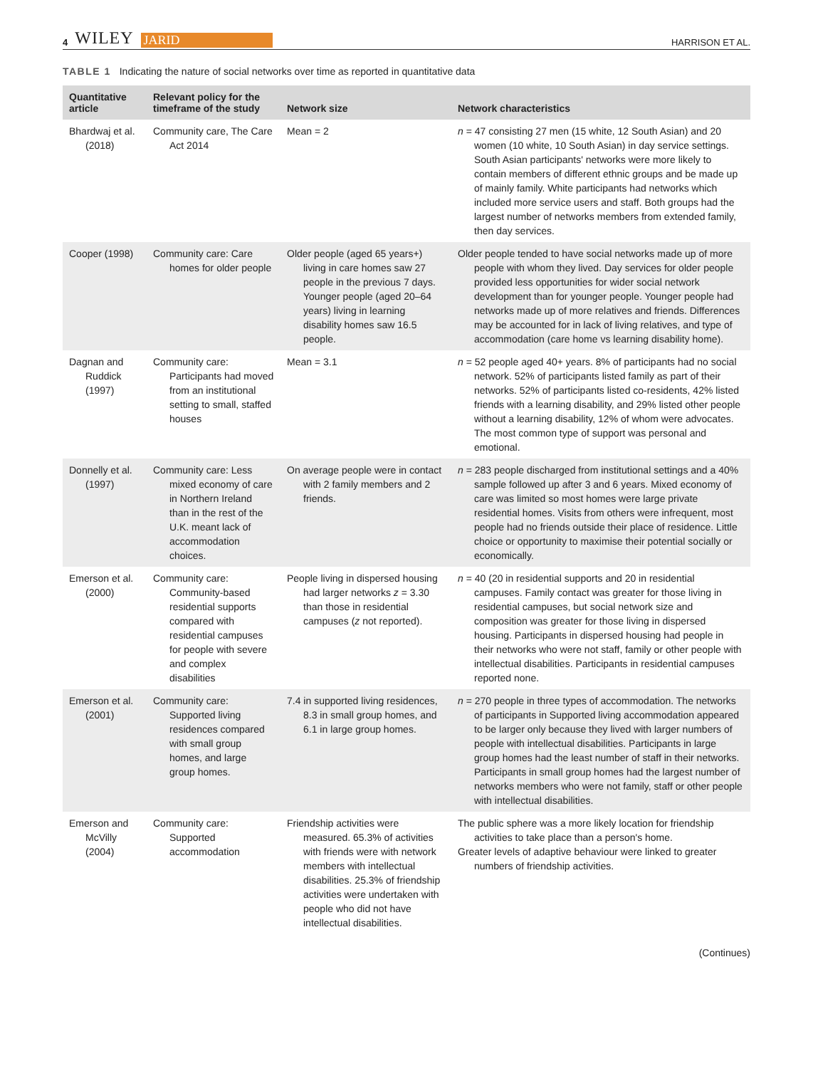4 WILEY JARID
HARRISON ET AL.
TABLE 1 Indicating the nature of social networks over time as reported in quantitative data
| Quantitative article | Relevant policy for the timeframe of the study | Network size | Network characteristics |
| --- | --- | --- | --- |
| Bhardwaj et al. (2018) | Community care, The Care Act 2014 | Mean = 2 | n = 47 consisting 27 men (15 white, 12 South Asian) and 20 women (10 white, 10 South Asian) in day service settings. South Asian participants' networks were more likely to contain members of different ethnic groups and be made up of mainly family. White participants had networks which included more service users and staff. Both groups had the largest number of networks members from extended family, then day services. |
| Cooper (1998) | Community care: Care homes for older people | Older people (aged 65 years+) living in care homes saw 27 people in the previous 7 days. Younger people (aged 20–64 years) living in learning disability homes saw 16.5 people. | Older people tended to have social networks made up of more people with whom they lived. Day services for older people provided less opportunities for wider social network development than for younger people. Younger people had networks made up of more relatives and friends. Differences may be accounted for in lack of living relatives, and type of accommodation (care home vs learning disability home). |
| Dagnan and Ruddick (1997) | Community care: Participants had moved from an institutional setting to small, staffed houses | Mean = 3.1 | n = 52 people aged 40+ years. 8% of participants had no social network. 52% of participants listed family as part of their networks. 52% of participants listed co-residents, 42% listed friends with a learning disability, and 29% listed other people without a learning disability, 12% of whom were advocates. The most common type of support was personal and emotional. |
| Donnelly et al. (1997) | Community care: Less mixed economy of care in Northern Ireland than in the rest of the U.K. meant lack of accommodation choices. | On average people were in contact with 2 family members and 2 friends. | n = 283 people discharged from institutional settings and a 40% sample followed up after 3 and 6 years. Mixed economy of care was limited so most homes were large private residential homes. Visits from others were infrequent, most people had no friends outside their place of residence. Little choice or opportunity to maximise their potential socially or economically. |
| Emerson et al. (2000) | Community care: Community-based residential supports compared with residential campuses for people with severe and complex disabilities | People living in dispersed housing had larger networks z = 3.30 than those in residential campuses ( z not reported). | n = 40 (20 in residential supports and 20 in residential campuses. Family contact was greater for those living in residential campuses, but social network size and composition was greater for those living in dispersed housing. Participants in dispersed housing had people in their networks who were not staff, family or other people with intellectual disabilities. Participants in residential campuses reported none. |
| Emerson et al. (2001) | Community care: Supported living residences compared with small group homes, and large group homes. | 7.4 in supported living residences, 8.3 in small group homes, and 6.1 in large group homes. | n = 270 people in three types of accommodation. The networks of participants in Supported living accommodation appeared to be larger only because they lived with larger numbers of people with intellectual disabilities. Participants in large group homes had the least number of staff in their networks. Participants in small group homes had the largest number of networks members who were not family, staff or other people with intellectual disabilities. |
| Emerson and McVilly (2004) | Community care: Supported accommodation | Friendship activities were measured. 65.3% of activities with friends were with network members with intellectual disabilities. 25.3% of friendship activities were undertaken with people who did not have intellectual disabilities. | The public sphere was a more likely location for friendship activities to take place than a person's home. Greater levels of adaptive behaviour were linked to greater numbers of friendship activities. |
(Continues)